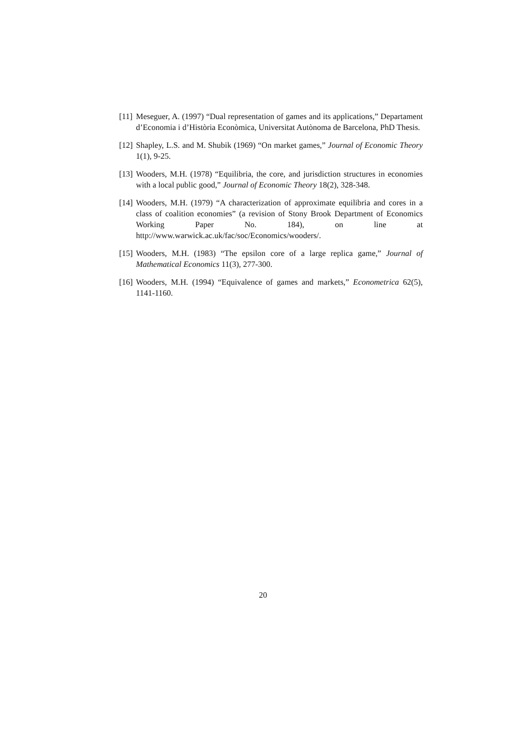[11] Meseguer, A. (1997) “Dual representation of games and its applications,” Departament d’Economia i d’Història Econòmica, Universitat Autònoma de Barcelona, PhD Thesis.
[12] Shapley, L.S. and M. Shubik (1969) “On market games,” Journal of Economic Theory 1(1), 9-25.
[13] Wooders, M.H. (1978) “Equilibria, the core, and jurisdiction structures in economies with a local public good,” Journal of Economic Theory 18(2), 328-348.
[14] Wooders, M.H. (1979) “A characterization of approximate equilibria and cores in a class of coalition economies” (a revision of Stony Brook Department of Economics Working Paper No. 184), on line at http://www.warwick.ac.uk/fac/soc/Economics/wooders/.
[15] Wooders, M.H. (1983) “The epsilon core of a large replica game,” Journal of Mathematical Economics 11(3), 277-300.
[16] Wooders, M.H. (1994) “Equivalence of games and markets,” Econometrica 62(5), 1141-1160.
20